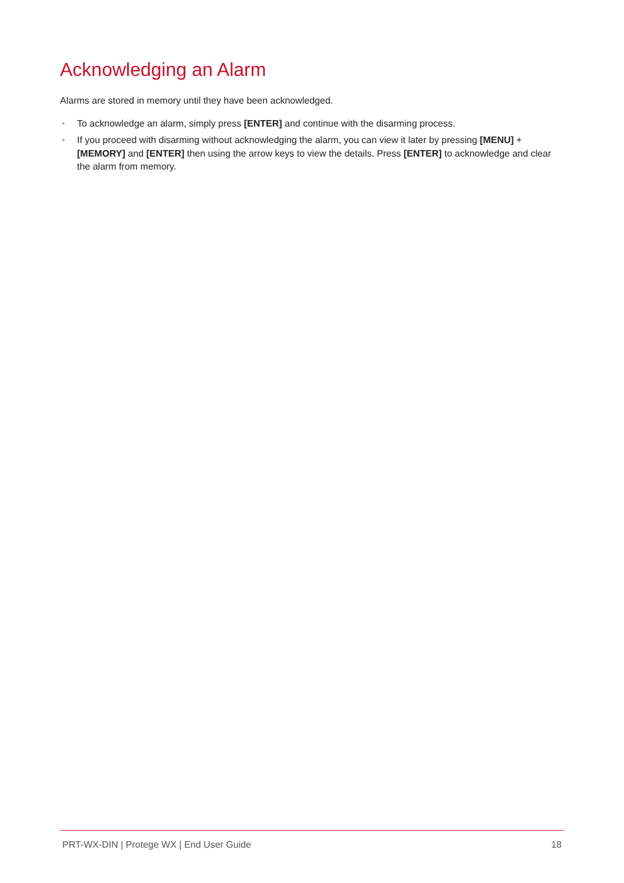Acknowledging an Alarm
Alarms are stored in memory until they have been acknowledged.
• To acknowledge an alarm, simply press [ENTER] and continue with the disarming process.
• If you proceed with disarming without acknowledging the alarm, you can view it later by pressing [MENU] + [MEMORY] and [ENTER] then using the arrow keys to view the details. Press [ENTER] to acknowledge and clear the alarm from memory.
PRT-WX-DIN | Protege WX | End User Guide
18